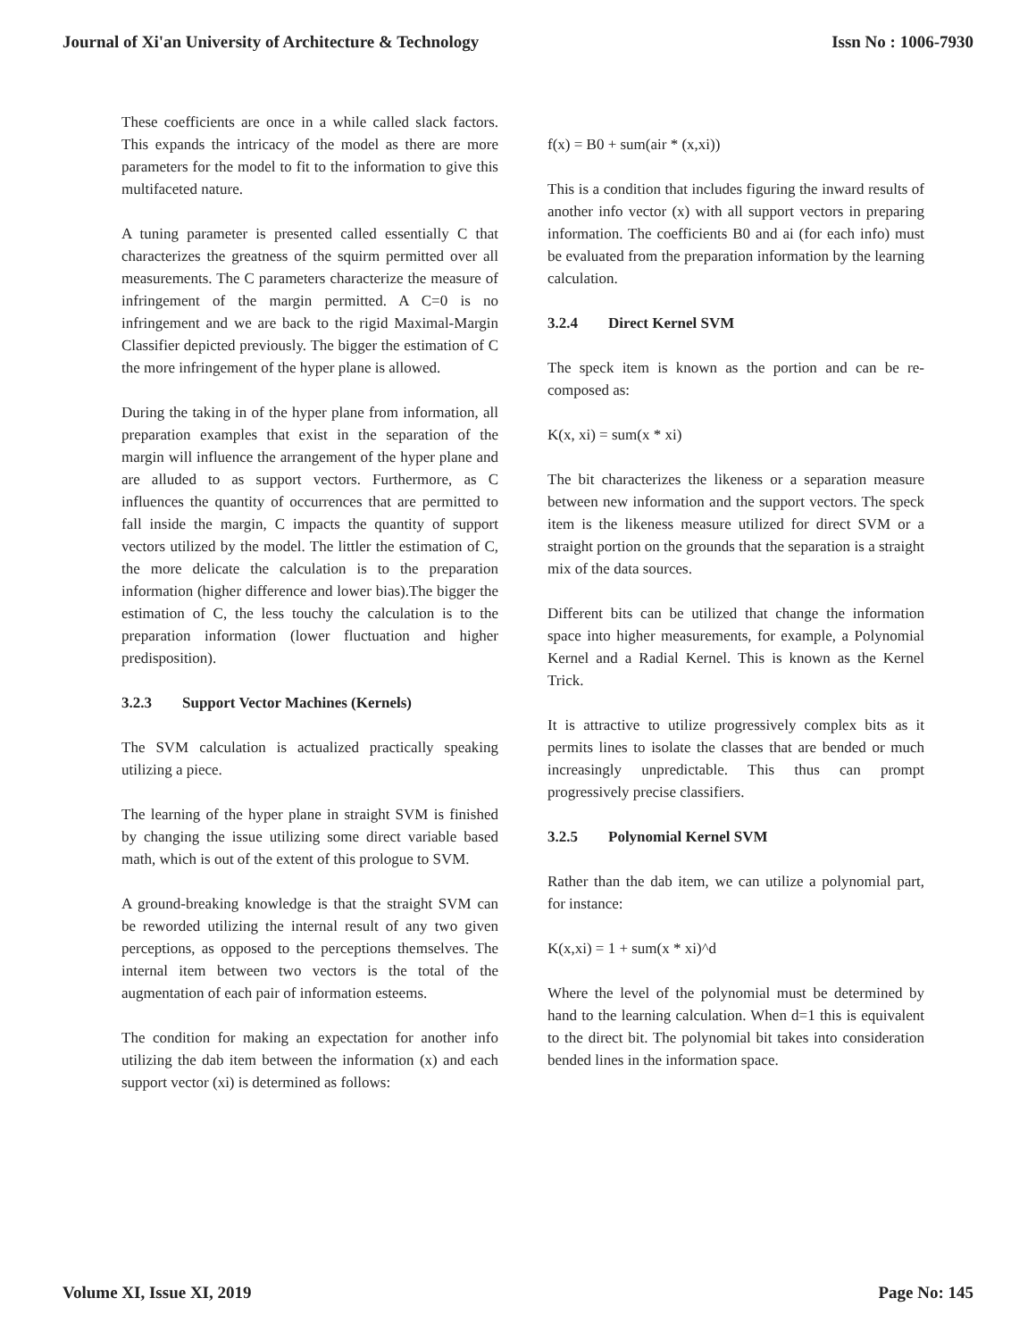Journal of Xi'an University of Architecture & Technology
Issn No : 1006-7930
These coefficients are once in a while called slack factors. This expands the intricacy of the model as there are more parameters for the model to fit to the information to give this multifaceted nature.
A tuning parameter is presented called essentially C that characterizes the greatness of the squirm permitted over all measurements. The C parameters characterize the measure of infringement of the margin permitted. A C=0 is no infringement and we are back to the rigid Maximal-Margin Classifier depicted previously. The bigger the estimation of C the more infringement of the hyper plane is allowed.
During the taking in of the hyper plane from information, all preparation examples that exist in the separation of the margin will influence the arrangement of the hyper plane and are alluded to as support vectors. Furthermore, as C influences the quantity of occurrences that are permitted to fall inside the margin, C impacts the quantity of support vectors utilized by the model. The littler the estimation of C, the more delicate the calculation is to the preparation information (higher difference and lower bias).The bigger the estimation of C, the less touchy the calculation is to the preparation information (lower fluctuation and higher predisposition).
3.2.3 Support Vector Machines (Kernels)
The SVM calculation is actualized practically speaking utilizing a piece.
The learning of the hyper plane in straight SVM is finished by changing the issue utilizing some direct variable based math, which is out of the extent of this prologue to SVM.
A ground-breaking knowledge is that the straight SVM can be reworded utilizing the internal result of any two given perceptions, as opposed to the perceptions themselves. The internal item between two vectors is the total of the augmentation of each pair of information esteems.
The condition for making an expectation for another info utilizing the dab item between the information (x) and each support vector (xi) is determined as follows:
f(x) = B0 + sum(air * (x,xi))
This is a condition that includes figuring the inward results of another info vector (x) with all support vectors in preparing information. The coefficients B0 and ai (for each info) must be evaluated from the preparation information by the learning calculation.
3.2.4 Direct Kernel SVM
The speck item is known as the portion and can be re-composed as:
K(x, xi) = sum(x * xi)
The bit characterizes the likeness or a separation measure between new information and the support vectors. The speck item is the likeness measure utilized for direct SVM or a straight portion on the grounds that the separation is a straight mix of the data sources.
Different bits can be utilized that change the information space into higher measurements, for example, a Polynomial Kernel and a Radial Kernel. This is known as the Kernel Trick.
It is attractive to utilize progressively complex bits as it permits lines to isolate the classes that are bended or much increasingly unpredictable. This thus can prompt progressively precise classifiers.
3.2.5 Polynomial Kernel SVM
Rather than the dab item, we can utilize a polynomial part, for instance:
K(x,xi) = 1 + sum(x * xi)^d
Where the level of the polynomial must be determined by hand to the learning calculation. When d=1 this is equivalent to the direct bit. The polynomial bit takes into consideration bended lines in the information space.
Volume XI, Issue XI, 2019 Page No: 145